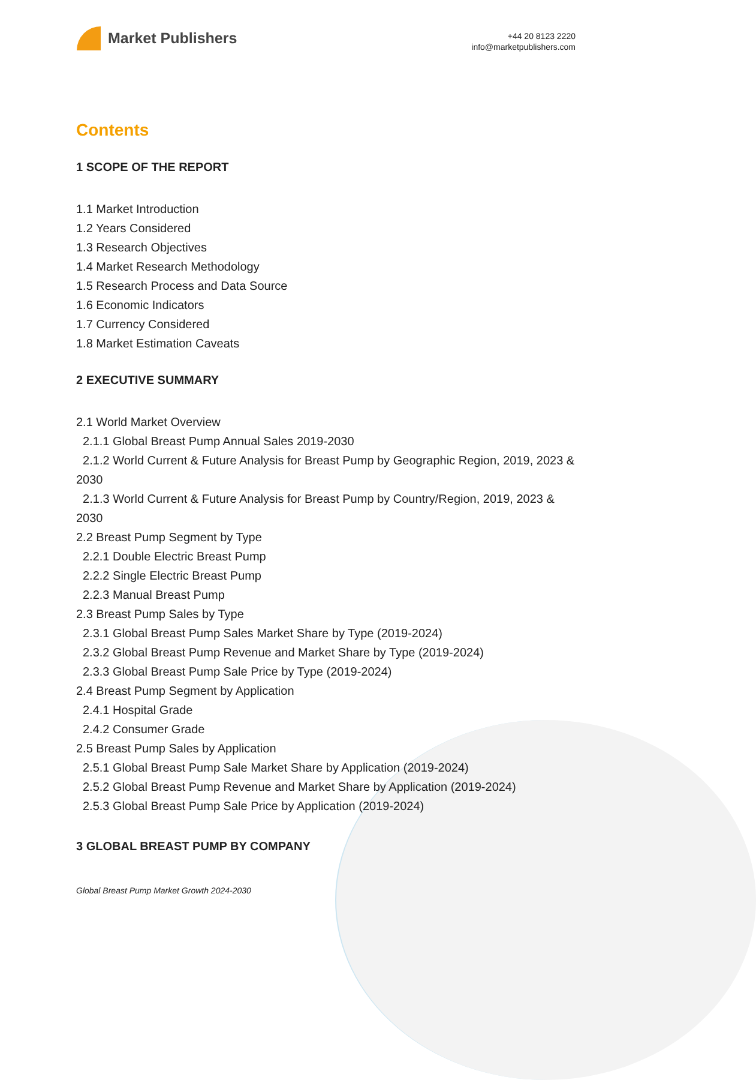Market Publishers
+44 20 8123 2220
info@marketpublishers.com
Contents
1 SCOPE OF THE REPORT
1.1 Market Introduction
1.2 Years Considered
1.3 Research Objectives
1.4 Market Research Methodology
1.5 Research Process and Data Source
1.6 Economic Indicators
1.7 Currency Considered
1.8 Market Estimation Caveats
2 EXECUTIVE SUMMARY
2.1 World Market Overview
2.1.1 Global Breast Pump Annual Sales 2019-2030
2.1.2 World Current & Future Analysis for Breast Pump by Geographic Region, 2019, 2023 & 2030
2.1.3 World Current & Future Analysis for Breast Pump by Country/Region, 2019, 2023 & 2030
2.2 Breast Pump Segment by Type
2.2.1 Double Electric Breast Pump
2.2.2 Single Electric Breast Pump
2.2.3 Manual Breast Pump
2.3 Breast Pump Sales by Type
2.3.1 Global Breast Pump Sales Market Share by Type (2019-2024)
2.3.2 Global Breast Pump Revenue and Market Share by Type (2019-2024)
2.3.3 Global Breast Pump Sale Price by Type (2019-2024)
2.4 Breast Pump Segment by Application
2.4.1 Hospital Grade
2.4.2 Consumer Grade
2.5 Breast Pump Sales by Application
2.5.1 Global Breast Pump Sale Market Share by Application (2019-2024)
2.5.2 Global Breast Pump Revenue and Market Share by Application (2019-2024)
2.5.3 Global Breast Pump Sale Price by Application (2019-2024)
3 GLOBAL BREAST PUMP BY COMPANY
Global Breast Pump Market Growth 2024-2030